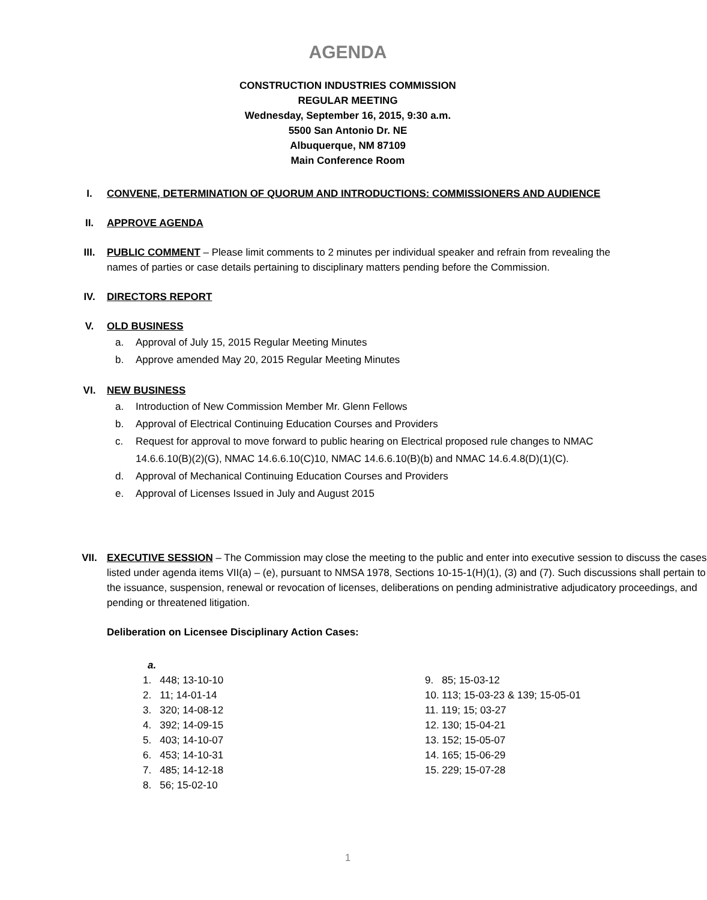AGENDA
CONSTRUCTION INDUSTRIES COMMISSION
REGULAR MEETING
Wednesday, September 16, 2015, 9:30 a.m.
5500 San Antonio Dr. NE
Albuquerque, NM 87109
Main Conference Room
I. CONVENE, DETERMINATION OF QUORUM AND INTRODUCTIONS: COMMISSIONERS AND AUDIENCE
II. APPROVE AGENDA
III. PUBLIC COMMENT – Please limit comments to 2 minutes per individual speaker and refrain from revealing the names of parties or case details pertaining to disciplinary matters pending before the Commission.
IV. DIRECTORS REPORT
V. OLD BUSINESS
a. Approval of July 15, 2015 Regular Meeting Minutes
b. Approve amended May 20, 2015 Regular Meeting Minutes
VI. NEW BUSINESS
a. Introduction of New Commission Member Mr. Glenn Fellows
b. Approval of Electrical Continuing Education Courses and Providers
c. Request for approval to move forward to public hearing on Electrical proposed rule changes to NMAC 14.6.6.10(B)(2)(G), NMAC 14.6.6.10(C)10, NMAC 14.6.6.10(B)(b) and NMAC 14.6.4.8(D)(1)(C).
d. Approval of Mechanical Continuing Education Courses and Providers
e. Approval of Licenses Issued in July and August 2015
VII. EXECUTIVE SESSION – The Commission may close the meeting to the public and enter into executive session to discuss the cases listed under agenda items VII(a) – (e), pursuant to NMSA 1978, Sections 10-15-1(H)(1), (3) and (7). Such discussions shall pertain to the issuance, suspension, renewal or revocation of licenses, deliberations on pending administrative adjudicatory proceedings, and pending or threatened litigation.
Deliberation on Licensee Disciplinary Action Cases:
a.
1. 448; 13-10-10
2. 11; 14-01-14
3. 320; 14-08-12
4. 392; 14-09-15
5. 403; 14-10-07
6. 453; 14-10-31
7. 485; 14-12-18
8. 56; 15-02-10
9. 85; 15-03-12
10. 113; 15-03-23 & 139; 15-05-01
11. 119; 15; 03-27
12. 130; 15-04-21
13. 152; 15-05-07
14. 165; 15-06-29
15. 229; 15-07-28
1